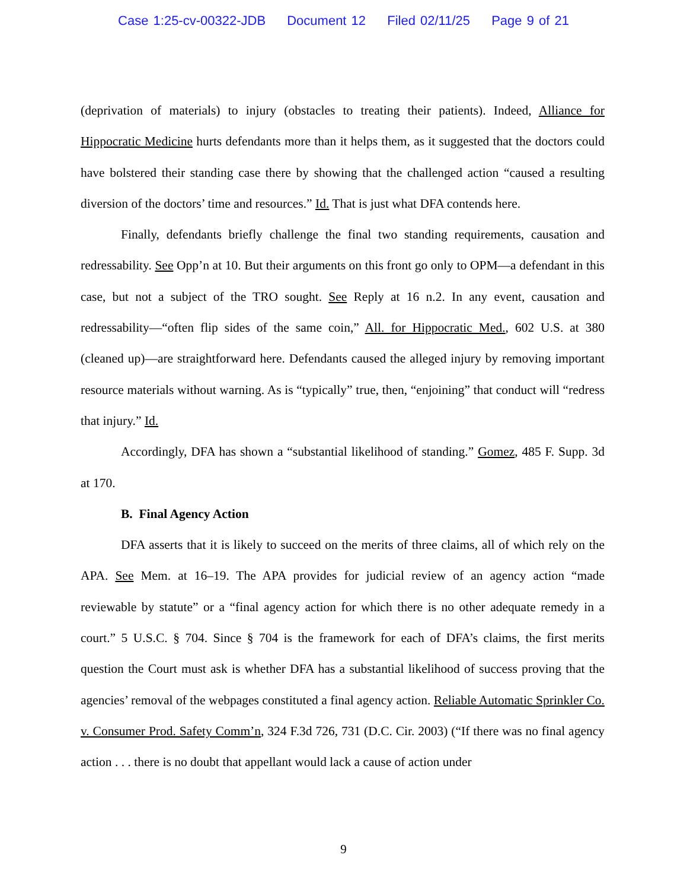Case 1:25-cv-00322-JDB Document 12 Filed 02/11/25 Page 9 of 21
(deprivation of materials) to injury (obstacles to treating their patients). Indeed, Alliance for Hippocratic Medicine hurts defendants more than it helps them, as it suggested that the doctors could have bolstered their standing case there by showing that the challenged action “caused a resulting diversion of the doctors’ time and resources.” Id. That is just what DFA contends here.
Finally, defendants briefly challenge the final two standing requirements, causation and redressability. See Opp’n at 10. But their arguments on this front go only to OPM—a defendant in this case, but not a subject of the TRO sought. See Reply at 16 n.2. In any event, causation and redressability—“often flip sides of the same coin,” All. for Hippocratic Med., 602 U.S. at 380 (cleaned up)—are straightforward here. Defendants caused the alleged injury by removing important resource materials without warning. As is “typically” true, then, “enjoining” that conduct will “redress that injury.” Id.
Accordingly, DFA has shown a “substantial likelihood of standing.” Gomez, 485 F. Supp. 3d at 170.
B. Final Agency Action
DFA asserts that it is likely to succeed on the merits of three claims, all of which rely on the APA. See Mem. at 16–19. The APA provides for judicial review of an agency action “made reviewable by statute” or a “final agency action for which there is no other adequate remedy in a court.” 5 U.S.C. § 704. Since § 704 is the framework for each of DFA’s claims, the first merits question the Court must ask is whether DFA has a substantial likelihood of success proving that the agencies’ removal of the webpages constituted a final agency action. Reliable Automatic Sprinkler Co. v. Consumer Prod. Safety Comm’n, 324 F.3d 726, 731 (D.C. Cir. 2003) (“If there was no final agency action . . . there is no doubt that appellant would lack a cause of action under
9